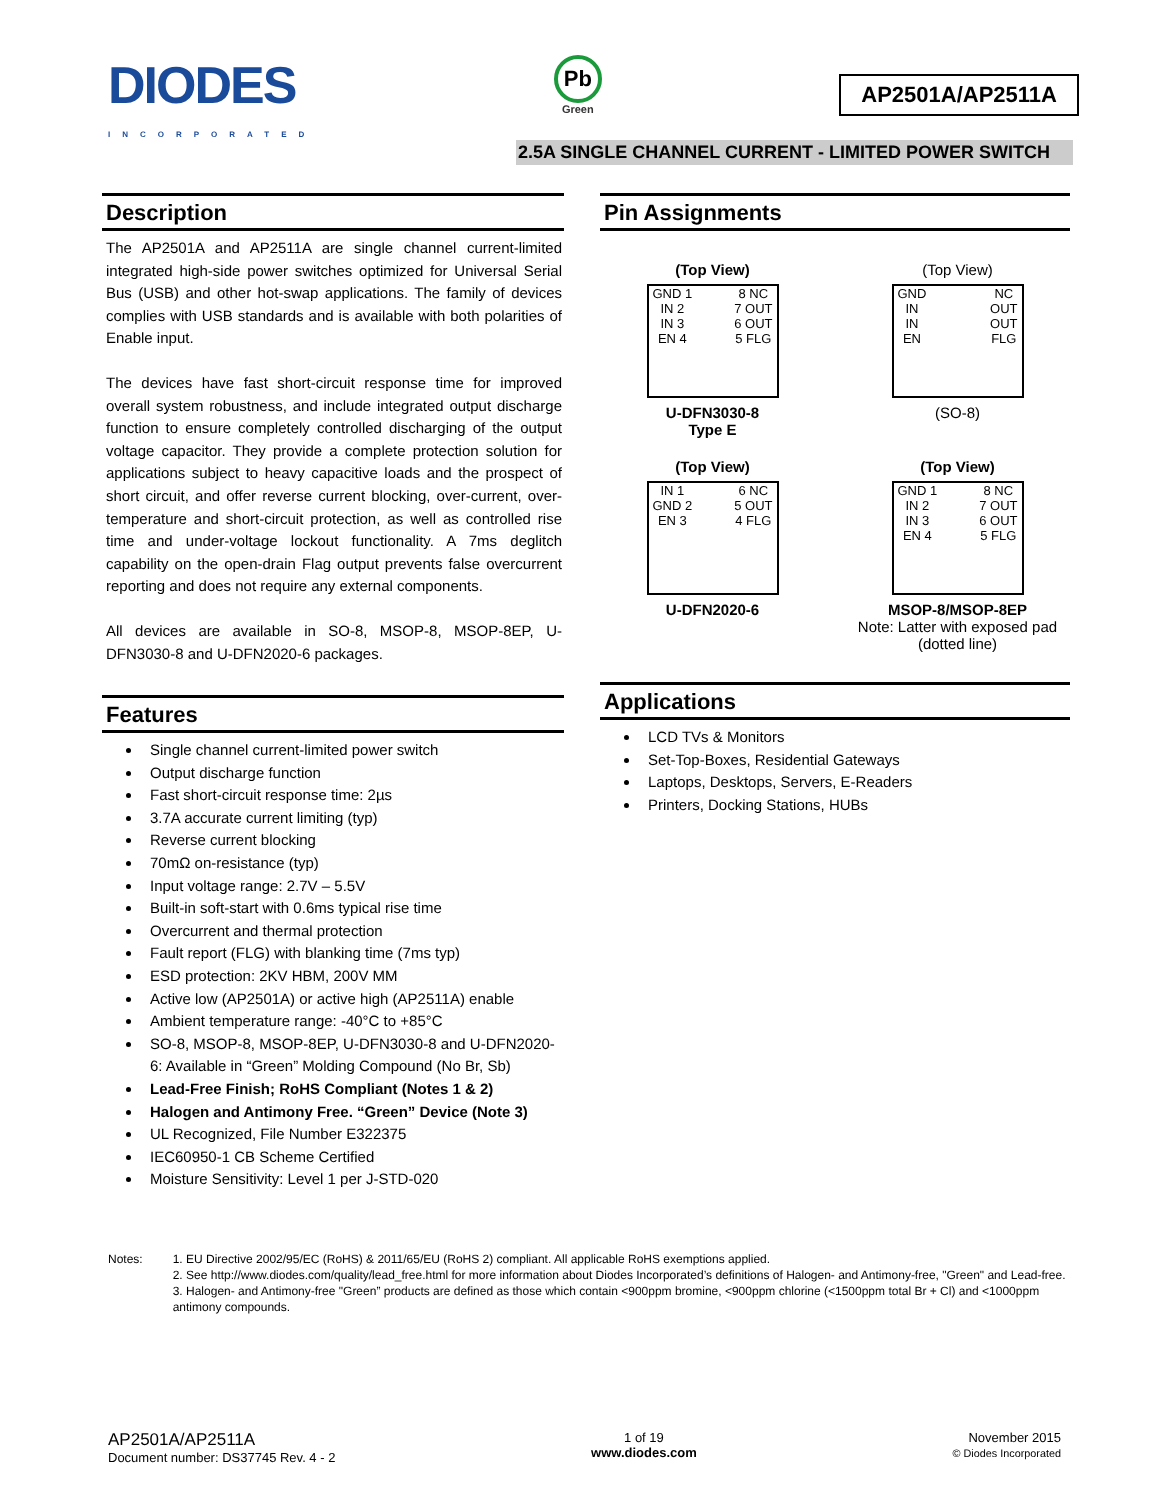DIODES
INCORPORATED
Pb
Green
AP2501A/AP2511A
2.5A SINGLE CHANNEL CURRENT - LIMITED POWER SWITCH
Description
The AP2501A and AP2511A are single channel current-limited integrated high-side power switches optimized for Universal Serial Bus (USB) and other hot-swap applications. The family of devices complies with USB standards and is available with both polarities of Enable input.
The devices have fast short-circuit response time for improved overall system robustness, and include integrated output discharge function to ensure completely controlled discharging of the output voltage capacitor. They provide a complete protection solution for applications subject to heavy capacitive loads and the prospect of short circuit, and offer reverse current blocking, over-current, over-temperature and short-circuit protection, as well as controlled rise time and under-voltage lockout functionality. A 7ms deglitch capability on the open-drain Flag output prevents false overcurrent reporting and does not require any external components.
All devices are available in SO-8, MSOP-8, MSOP-8EP, U-DFN3030-8 and U-DFN2020-6 packages.
Features
Single channel current-limited power switch
Output discharge function
Fast short-circuit response time: 2µs
3.7A accurate current limiting (typ)
Reverse current blocking
70mΩ on-resistance (typ)
Input voltage range: 2.7V – 5.5V
Built-in soft-start with 0.6ms typical rise time
Overcurrent and thermal protection
Fault report (FLG) with blanking time (7ms typ)
ESD protection: 2KV HBM, 200V MM
Active low (AP2501A) or active high (AP2511A) enable
Ambient temperature range: -40°C to +85°C
SO-8, MSOP-8, MSOP-8EP, U-DFN3030-8 and U-DFN2020-6: Available in “Green” Molding Compound (No Br, Sb)
Lead-Free Finish; RoHS Compliant (Notes 1 & 2)
Halogen and Antimony Free. “Green” Device (Note 3)
UL Recognized, File Number E322375
IEC60950-1 CB Scheme Certified
Moisture Sensitivity: Level 1 per J-STD-020
Pin Assignments
(Top View)
GND 1
IN 2
IN 3
EN 4 8 NC
7 OUT
6 OUT
5 FLG
U-DFN3030-8
Type E
(Top View)
GND
IN
IN
EN NC
OUT
OUT
FLG
(SO-8)
(Top View)
IN 1
GND 2
EN 3 6 NC
5 OUT
4 FLG
U-DFN2020-6
(Top View)
GND 1
IN 2
IN 3
EN 4 8 NC
7 OUT
6 OUT
5 FLG
MSOP-8/MSOP-8EP
Note: Latter with exposed pad (dotted line)
Applications
LCD TVs & Monitors
Set-Top-Boxes, Residential Gateways
Laptops, Desktops, Servers, E-Readers
Printers, Docking Stations, HUBs
Notes: 1. EU Directive 2002/95/EC (RoHS) & 2011/65/EU (RoHS 2) compliant. All applicable RoHS exemptions applied.
2. See http://www.diodes.com/quality/lead_free.html for more information about Diodes Incorporated’s definitions of Halogen- and Antimony-free, "Green" and Lead-free.
3. Halogen- and Antimony-free "Green” products are defined as those which contain <900ppm bromine, <900ppm chlorine (<1500ppm total Br + Cl) and <1000ppm antimony compounds.
AP2501A/AP2511A
Document number: DS37745 Rev. 4 - 2
1 of 19
www.diodes.com
November 2015
© Diodes Incorporated